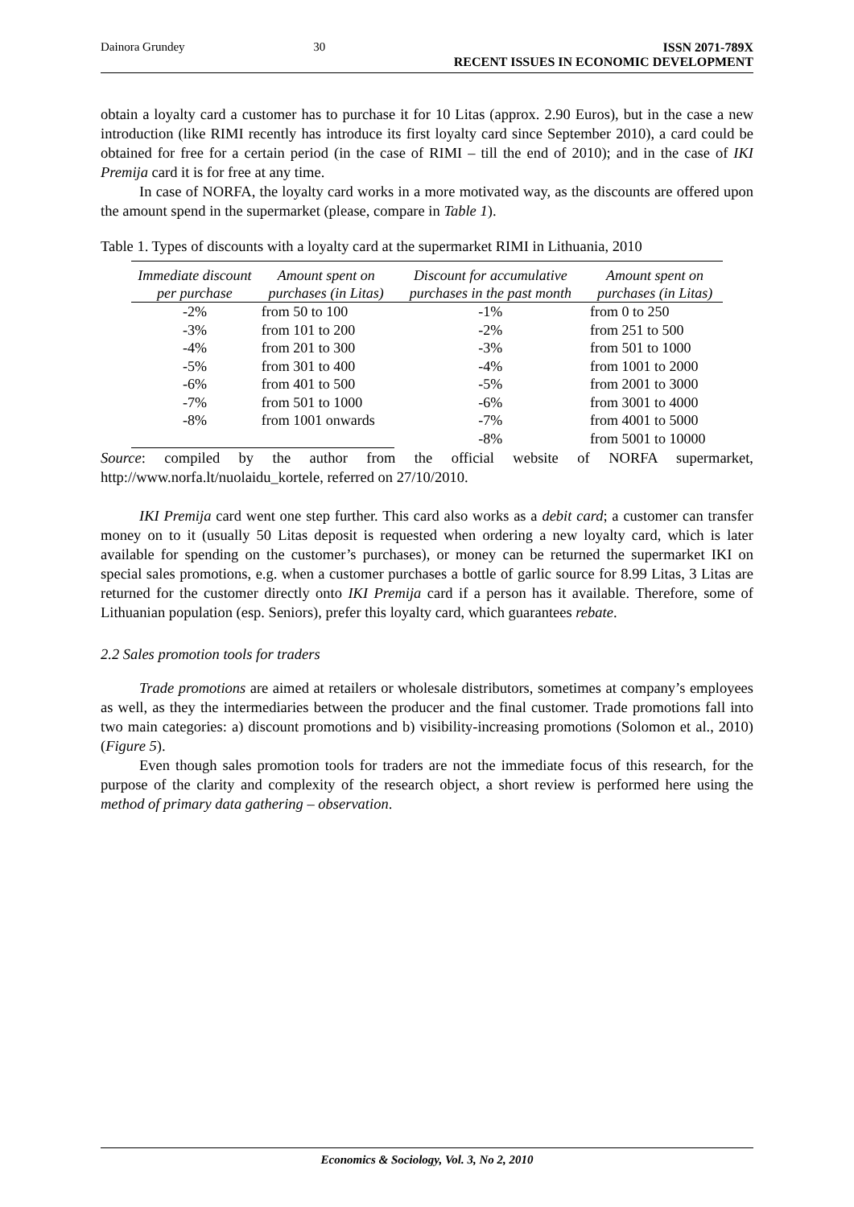Dainora Grundey 30 ISSN 2071-789X
RECENT ISSUES IN ECONOMIC DEVELOPMENT
obtain a loyalty card a customer has to purchase it for 10 Litas (approx. 2.90 Euros), but in the case a new introduction (like RIMI recently has introduce its first loyalty card since September 2010), a card could be obtained for free for a certain period (in the case of RIMI – till the end of 2010); and in the case of IKI Premija card it is for free at any time.
In case of NORFA, the loyalty card works in a more motivated way, as the discounts are offered upon the amount spend in the supermarket (please, compare in Table 1).
Table 1. Types of discounts with a loyalty card at the supermarket RIMI in Lithuania, 2010
| Immediate discount per purchase | Amount spent on purchases (in Litas) | Discount for accumulative purchases in the past month | Amount spent on purchases (in Litas) |
| --- | --- | --- | --- |
| -2% | from 50 to 100 | -1% | from 0 to 250 |
| -3% | from 101 to 200 | -2% | from 251 to 500 |
| -4% | from 201 to 300 | -3% | from 501 to 1000 |
| -5% | from 301 to 400 | -4% | from 1001 to 2000 |
| -6% | from 401 to 500 | -5% | from 2001 to 3000 |
| -7% | from 501 to 1000 | -6% | from 3001 to 4000 |
| -8% | from 1001 onwards | -7% | from 4001 to 5000 |
| | | -8% | from 5001 to 10000 |
Source: compiled by the author from the official website of NORFA supermarket, http://www.norfa.lt/nuolaidu_kortele, referred on 27/10/2010.
IKI Premija card went one step further. This card also works as a debit card; a customer can transfer money on to it (usually 50 Litas deposit is requested when ordering a new loyalty card, which is later available for spending on the customer’s purchases), or money can be returned the supermarket IKI on special sales promotions, e.g. when a customer purchases a bottle of garlic source for 8.99 Litas, 3 Litas are returned for the customer directly onto IKI Premija card if a person has it available. Therefore, some of Lithuanian population (esp. Seniors), prefer this loyalty card, which guarantees rebate.
2.2 Sales promotion tools for traders
Trade promotions are aimed at retailers or wholesale distributors, sometimes at company’s employees as well, as they the intermediaries between the producer and the final customer. Trade promotions fall into two main categories: a) discount promotions and b) visibility-increasing promotions (Solomon et al., 2010) (Figure 5).
Even though sales promotion tools for traders are not the immediate focus of this research, for the purpose of the clarity and complexity of the research object, a short review is performed here using the method of primary data gathering – observation.
Economics & Sociology, Vol. 3, No 2, 2010